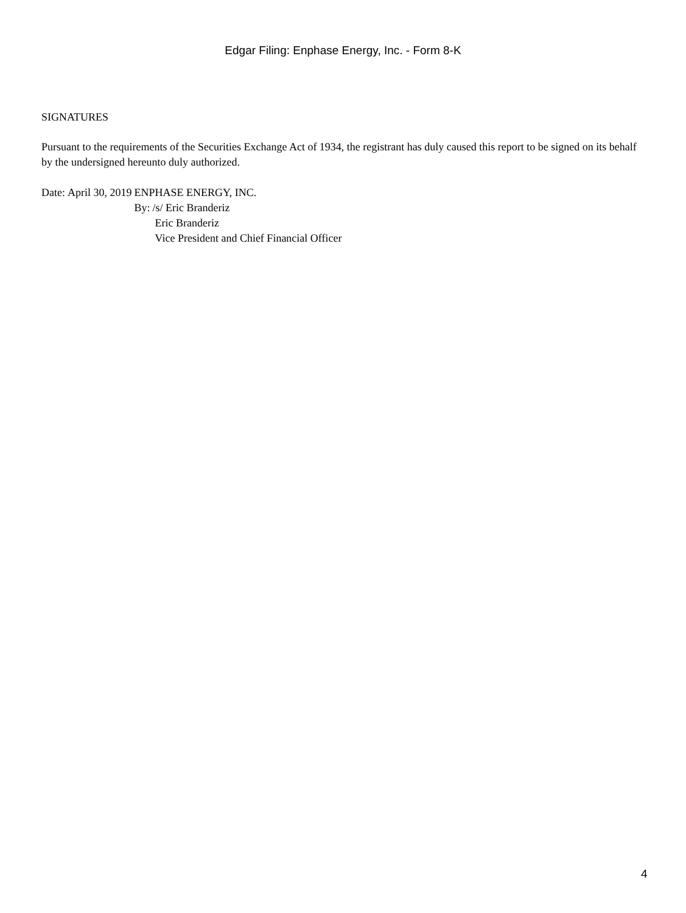Edgar Filing: Enphase Energy, Inc. - Form 8-K
SIGNATURES
Pursuant to the requirements of the Securities Exchange Act of 1934, the registrant has duly caused this report to be signed on its behalf by the undersigned hereunto duly authorized.
| Date: | April 30, 2019 | ENPHASE ENERGY, INC. | |
| | | By: | /s/ Eric Branderiz |
| | | | Eric Branderiz |
| | | | Vice President and Chief Financial Officer |
4